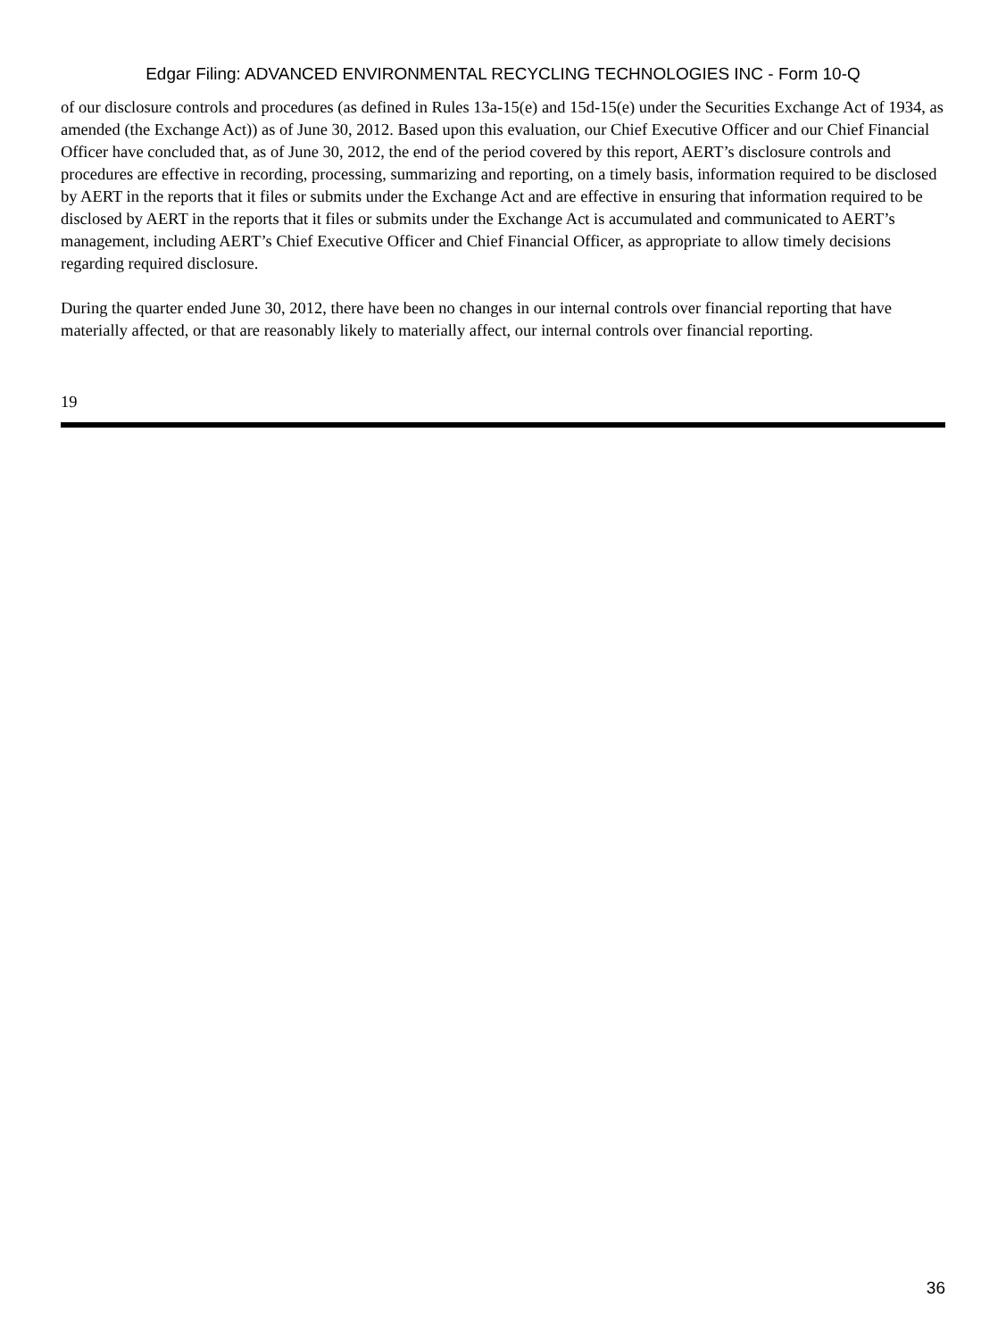Edgar Filing: ADVANCED ENVIRONMENTAL RECYCLING TECHNOLOGIES INC - Form 10-Q
of our disclosure controls and procedures (as defined in Rules 13a-15(e) and 15d-15(e) under the Securities Exchange Act of 1934, as amended (the Exchange Act)) as of June 30, 2012. Based upon this evaluation, our Chief Executive Officer and our Chief Financial Officer have concluded that, as of June 30, 2012, the end of the period covered by this report, AERT’s disclosure controls and procedures are effective in recording, processing, summarizing and reporting, on a timely basis, information required to be disclosed by AERT in the reports that it files or submits under the Exchange Act and are effective in ensuring that information required to be disclosed by AERT in the reports that it files or submits under the Exchange Act is accumulated and communicated to AERT’s management, including AERT’s Chief Executive Officer and Chief Financial Officer, as appropriate to allow timely decisions regarding required disclosure.
During the quarter ended June 30, 2012, there have been no changes in our internal controls over financial reporting that have materially affected, or that are reasonably likely to materially affect, our internal controls over financial reporting.
19
36